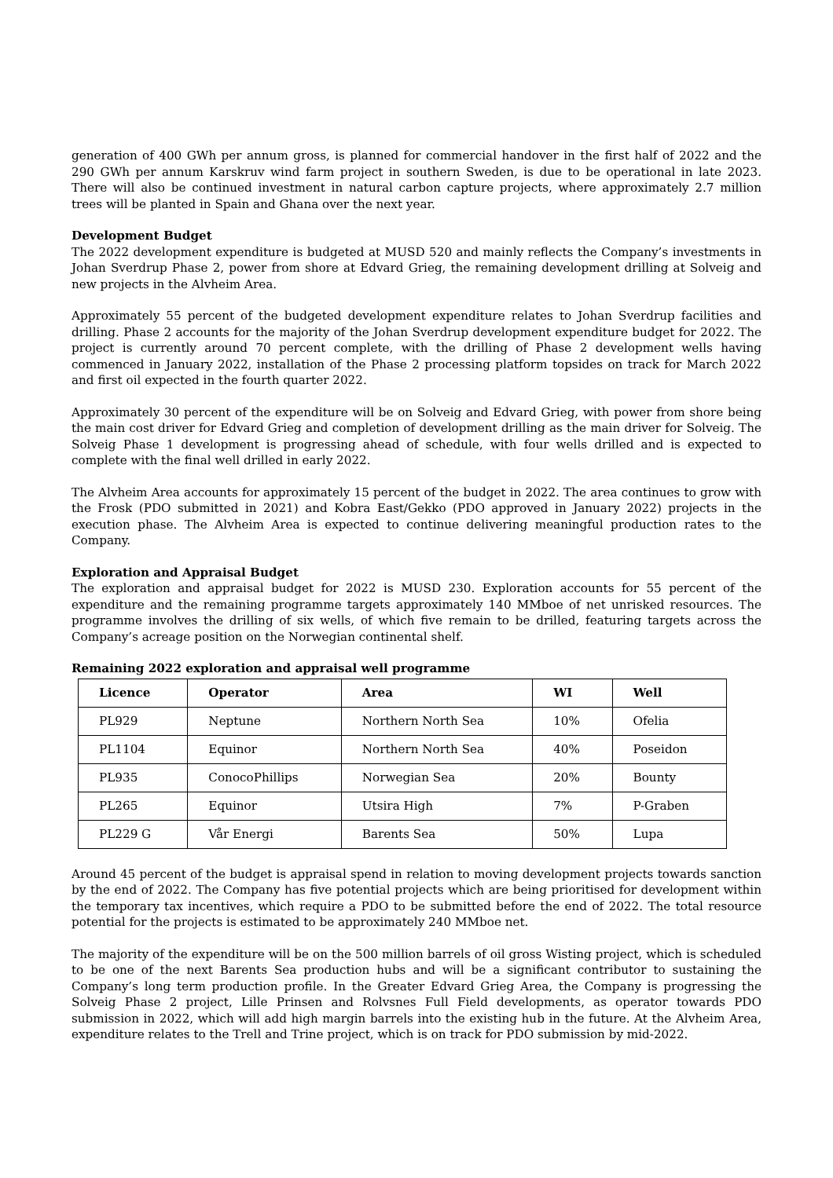generation of 400 GWh per annum gross, is planned for commercial handover in the first half of 2022 and the 290 GWh per annum Karskruv wind farm project in southern Sweden, is due to be operational in late 2023. There will also be continued investment in natural carbon capture projects, where approximately 2.7 million trees will be planted in Spain and Ghana over the next year.
Development Budget
The 2022 development expenditure is budgeted at MUSD 520 and mainly reflects the Company’s investments in Johan Sverdrup Phase 2, power from shore at Edvard Grieg, the remaining development drilling at Solveig and new projects in the Alvheim Area.
Approximately 55 percent of the budgeted development expenditure relates to Johan Sverdrup facilities and drilling. Phase 2 accounts for the majority of the Johan Sverdrup development expenditure budget for 2022. The project is currently around 70 percent complete, with the drilling of Phase 2 development wells having commenced in January 2022, installation of the Phase 2 processing platform topsides on track for March 2022 and first oil expected in the fourth quarter 2022.
Approximately 30 percent of the expenditure will be on Solveig and Edvard Grieg, with power from shore being the main cost driver for Edvard Grieg and completion of development drilling as the main driver for Solveig. The Solveig Phase 1 development is progressing ahead of schedule, with four wells drilled and is expected to complete with the final well drilled in early 2022.
The Alvheim Area accounts for approximately 15 percent of the budget in 2022. The area continues to grow with the Frosk (PDO submitted in 2021) and Kobra East/Gekko (PDO approved in January 2022) projects in the execution phase. The Alvheim Area is expected to continue delivering meaningful production rates to the Company.
Exploration and Appraisal Budget
The exploration and appraisal budget for 2022 is MUSD 230. Exploration accounts for 55 percent of the expenditure and the remaining programme targets approximately 140 MMboe of net unrisked resources. The programme involves the drilling of six wells, of which five remain to be drilled, featuring targets across the Company’s acreage position on the Norwegian continental shelf.
Remaining 2022 exploration and appraisal well programme
| Licence | Operator | Area | WI | Well |
| --- | --- | --- | --- | --- |
| PL929 | Neptune | Northern North Sea | 10% | Ofelia |
| PL1104 | Equinor | Northern North Sea | 40% | Poseidon |
| PL935 | ConocoPhillips | Norwegian Sea | 20% | Bounty |
| PL265 | Equinor | Utsira High | 7% | P-Graben |
| PL229 G | Vår Energi | Barents Sea | 50% | Lupa |
Around 45 percent of the budget is appraisal spend in relation to moving development projects towards sanction by the end of 2022. The Company has five potential projects which are being prioritised for development within the temporary tax incentives, which require a PDO to be submitted before the end of 2022. The total resource potential for the projects is estimated to be approximately 240 MMboe net.
The majority of the expenditure will be on the 500 million barrels of oil gross Wisting project, which is scheduled to be one of the next Barents Sea production hubs and will be a significant contributor to sustaining the Company’s long term production profile. In the Greater Edvard Grieg Area, the Company is progressing the Solveig Phase 2 project, Lille Prinsen and Rolvsnes Full Field developments, as operator towards PDO submission in 2022, which will add high margin barrels into the existing hub in the future. At the Alvheim Area, expenditure relates to the Trell and Trine project, which is on track for PDO submission by mid-2022.